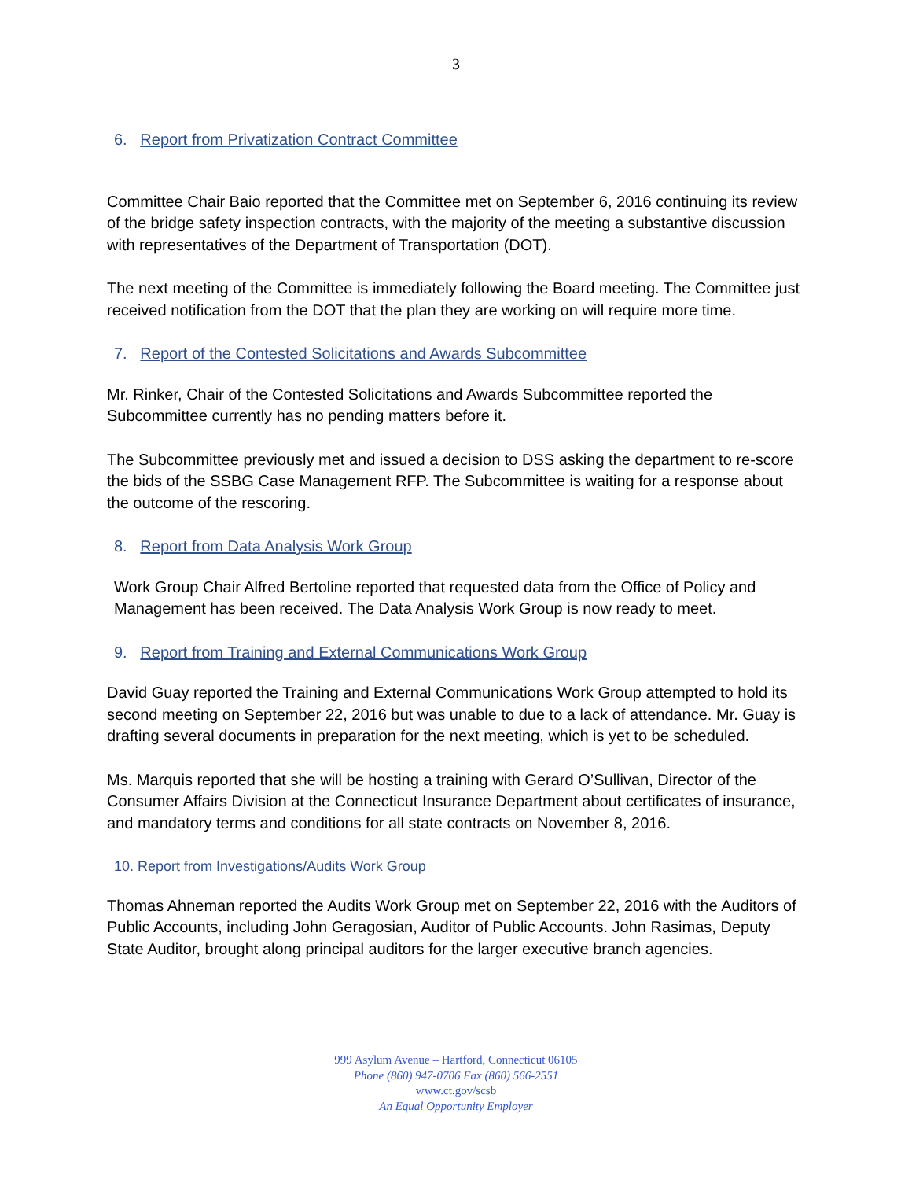3
6. Report from Privatization Contract Committee
Committee Chair Baio reported that the Committee met on September 6, 2016 continuing its review of the bridge safety inspection contracts, with the majority of the meeting a substantive discussion with representatives of the Department of Transportation (DOT).
The next meeting of the Committee is immediately following the Board meeting. The Committee just received notification from the DOT that the plan they are working on will require more time.
7. Report of the Contested Solicitations and Awards Subcommittee
Mr. Rinker, Chair of the Contested Solicitations and Awards Subcommittee reported the Subcommittee currently has no pending matters before it.
The Subcommittee previously met and issued a decision to DSS asking the department to re-score the bids of the SSBG Case Management RFP. The Subcommittee is waiting for a response about the outcome of the rescoring.
8. Report from Data Analysis Work Group
Work Group Chair Alfred Bertoline reported that requested data from the Office of Policy and Management has been received. The Data Analysis Work Group is now ready to meet.
9. Report from Training and External Communications Work Group
David Guay reported the Training and External Communications Work Group attempted to hold its second meeting on September 22, 2016 but was unable to due to a lack of attendance. Mr. Guay is drafting several documents in preparation for the next meeting, which is yet to be scheduled.
Ms. Marquis reported that she will be hosting a training with Gerard O’Sullivan, Director of the Consumer Affairs Division at the Connecticut Insurance Department about certificates of insurance, and mandatory terms and conditions for all state contracts on November 8, 2016.
10. Report from Investigations/Audits Work Group
Thomas Ahneman reported the Audits Work Group met on September 22, 2016 with the Auditors of Public Accounts, including John Geragosian, Auditor of Public Accounts. John Rasimas, Deputy State Auditor, brought along principal auditors for the larger executive branch agencies.
999 Asylum Avenue – Hartford, Connecticut 06105
Phone (860) 947-0706 Fax (860) 566-2551
www.ct.gov/scsb
An Equal Opportunity Employer